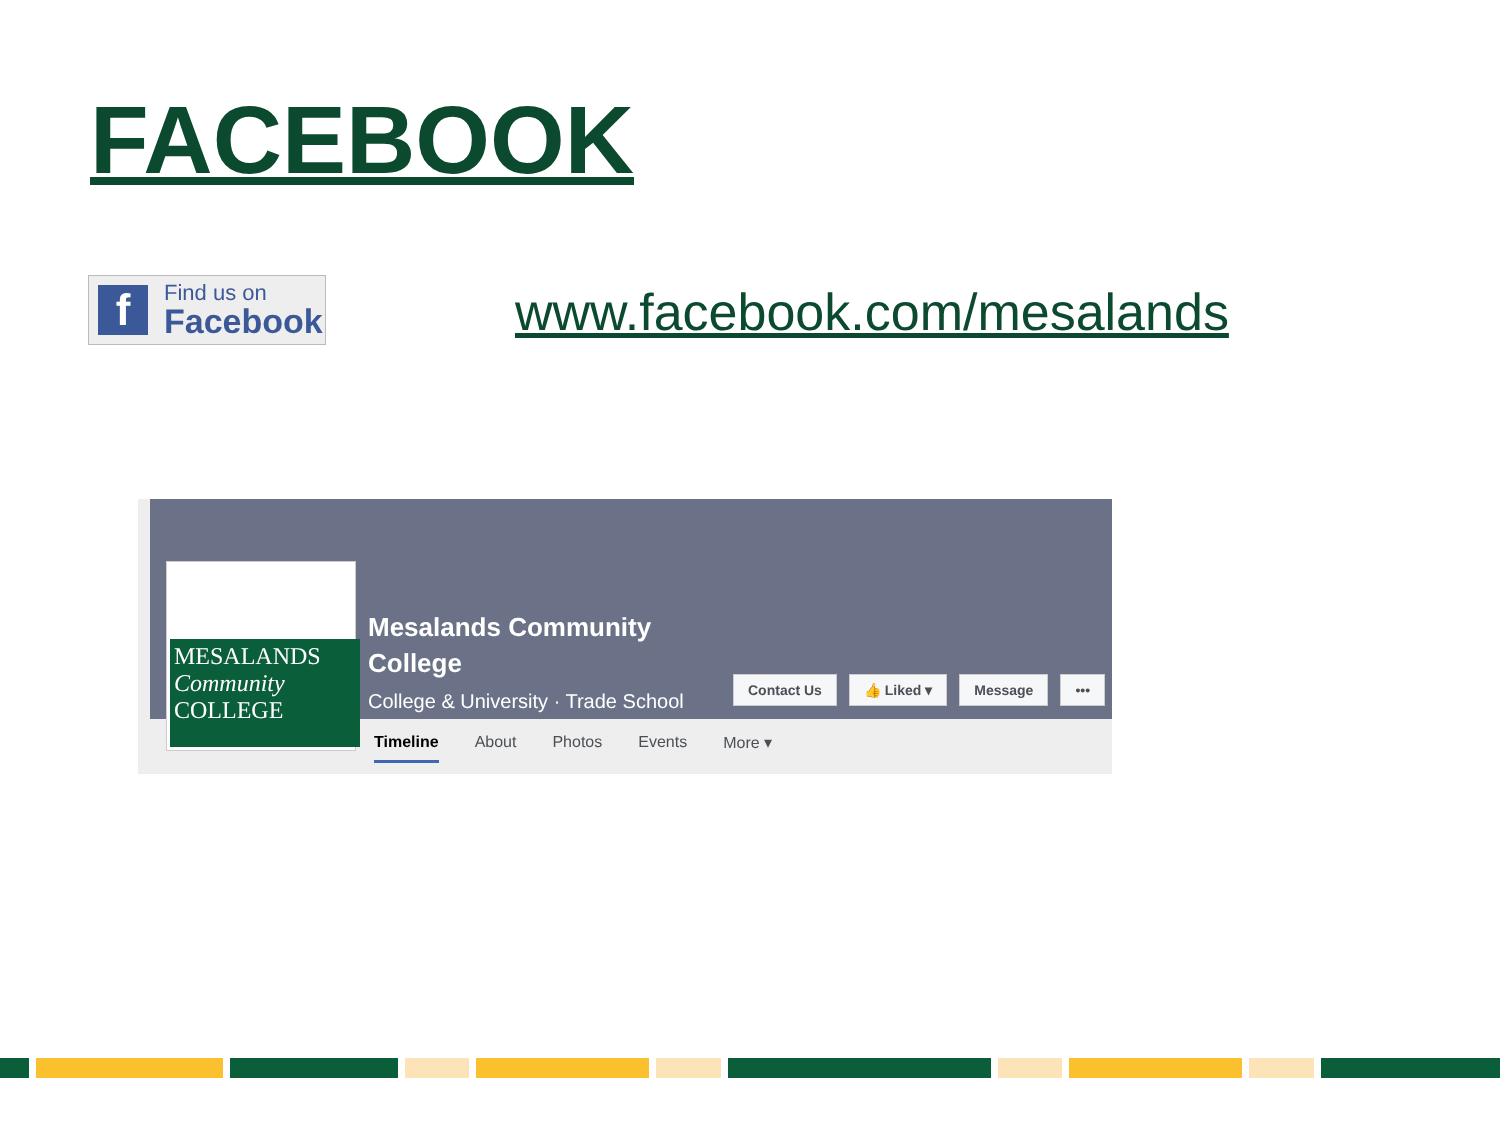FACEBOOK
f
Find us on
Facebook
www.facebook.com/mesalands
MESALANDS
Community
COLLEGE
Mesalands Community
College
College & University · Trade School
Contact Us 👍 Liked ▾ Message •••
Timeline About Photos Events More ▾